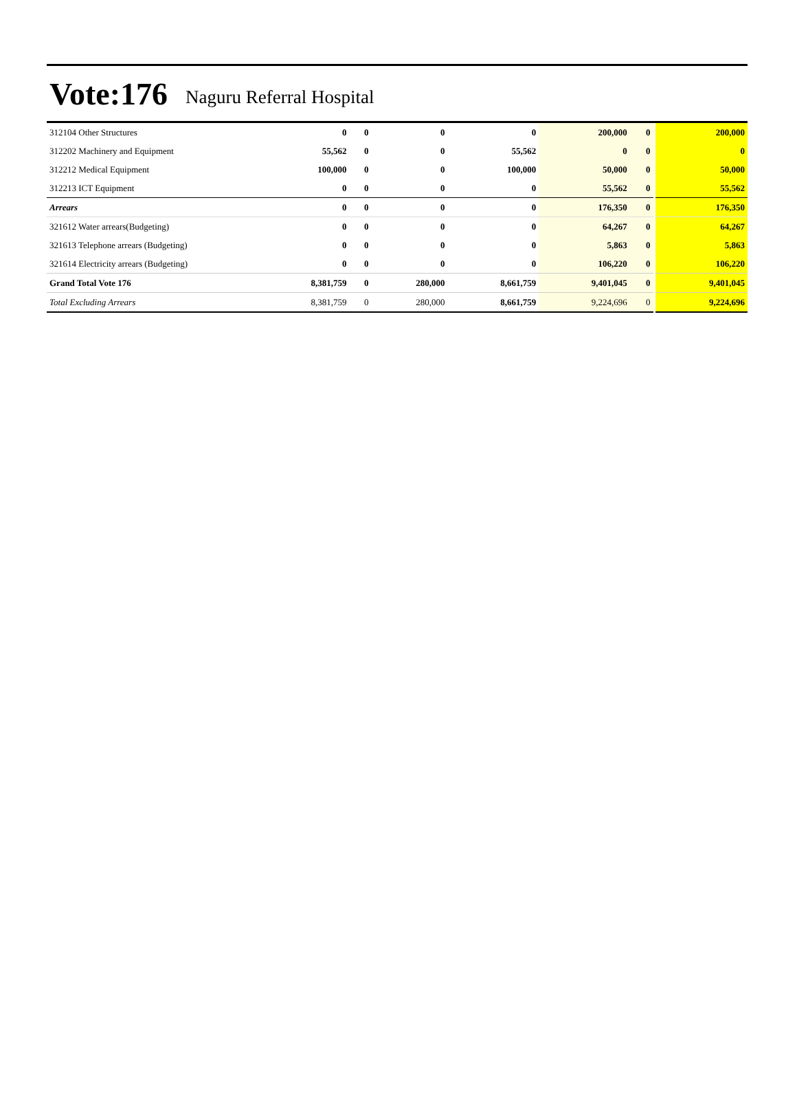Vote:176 Naguru Referral Hospital
| 312104 Other Structures | 0 | 0 | 0 | 0 | 200,000 | 0 | 200,000 |
| 312202 Machinery and Equipment | 55,562 | 0 | 0 | 55,562 | 0 | 0 | 0 |
| 312212 Medical Equipment | 100,000 | 0 | 0 | 100,000 | 50,000 | 0 | 50,000 |
| 312213 ICT Equipment | 0 | 0 | 0 | 0 | 55,562 | 0 | 55,562 |
| Arrears | 0 | 0 | 0 | 0 | 176,350 | 0 | 176,350 |
| 321612 Water arrears(Budgeting) | 0 | 0 | 0 | 0 | 64,267 | 0 | 64,267 |
| 321613 Telephone arrears (Budgeting) | 0 | 0 | 0 | 0 | 5,863 | 0 | 5,863 |
| 321614 Electricity arrears (Budgeting) | 0 | 0 | 0 | 0 | 106,220 | 0 | 106,220 |
| Grand Total Vote 176 | 8,381,759 | 0 | 280,000 | 8,661,759 | 9,401,045 | 0 | 9,401,045 |
| Total Excluding Arrears | 8,381,759 | 0 | 280,000 | 8,661,759 | 9,224,696 | 0 | 9,224,696 |